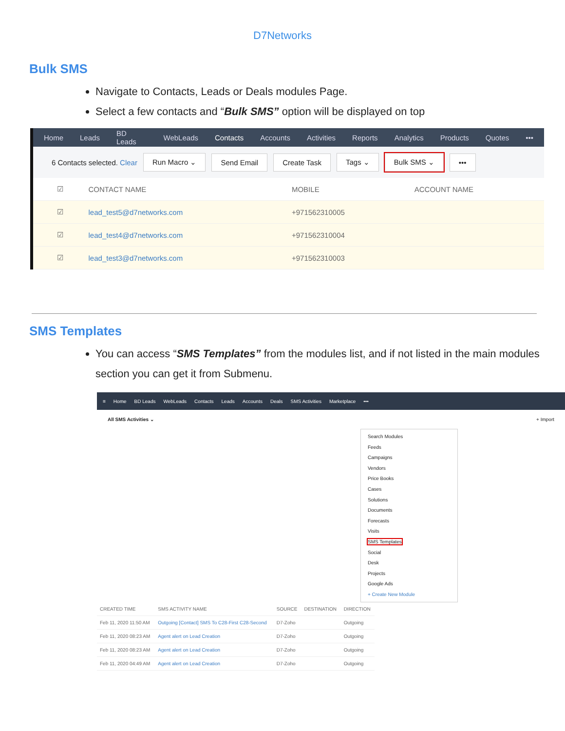D7Networks
Bulk SMS
Navigate to Contacts, Leads or Deals modules Page.
Select a few contacts and “Bulk SMS” option will be displayed on top
Home Leads BD Leads WebLeads Contacts Accounts Activities Reports Analytics Products Quotes •••
6 Contacts selected. Clear Run Macro ⌄ Send Email Create Task Tags ⌄ Bulk SMS ⌄ •••
| | ☑ | CONTACT NAME | MOBILE | ACCOUNT NAME |
| --- | --- | --- | --- | --- |
| | ☑ | lead_test5@d7networks.com | +971562310005 | |
| | ☑ | lead_test4@d7networks.com | +971562310004 | |
| | ☑ | lead_test3@d7networks.com | +971562310003 | |
SMS Templates
You can access “SMS Templates” from the modules list, and if not listed in the main modules section you can get it from Submenu.
≡ Home BD Leads WebLeads Contacts Leads Accounts Deals SMS Activities Marketplace •••
All SMS Activities ⌄ + Import
Search Modules
Feeds
Campaigns
Vendors
Price Books
Cases
Solutions
Documents
Forecasts
Visits
SMS Templates
Social
Desk
Projects
Google Ads
+ Create New Module
| CREATED TIME | SMS ACTIVITY NAME | SOURCE | DESTINATION | DIRECTION |
| --- | --- | --- | --- | --- |
| Feb 11, 2020 11:50 AM | Outgoing [Contact] SMS To C28-First C28-Second | D7-Zoho | | Outgoing |
| Feb 11, 2020 08:23 AM | Agent alert on Lead Creation | D7-Zoho | | Outgoing |
| Feb 11, 2020 08:23 AM | Agent alert on Lead Creation | D7-Zoho | | Outgoing |
| Feb 11, 2020 04:49 AM | Agent alert on Lead Creation | D7-Zoho | | Outgoing |